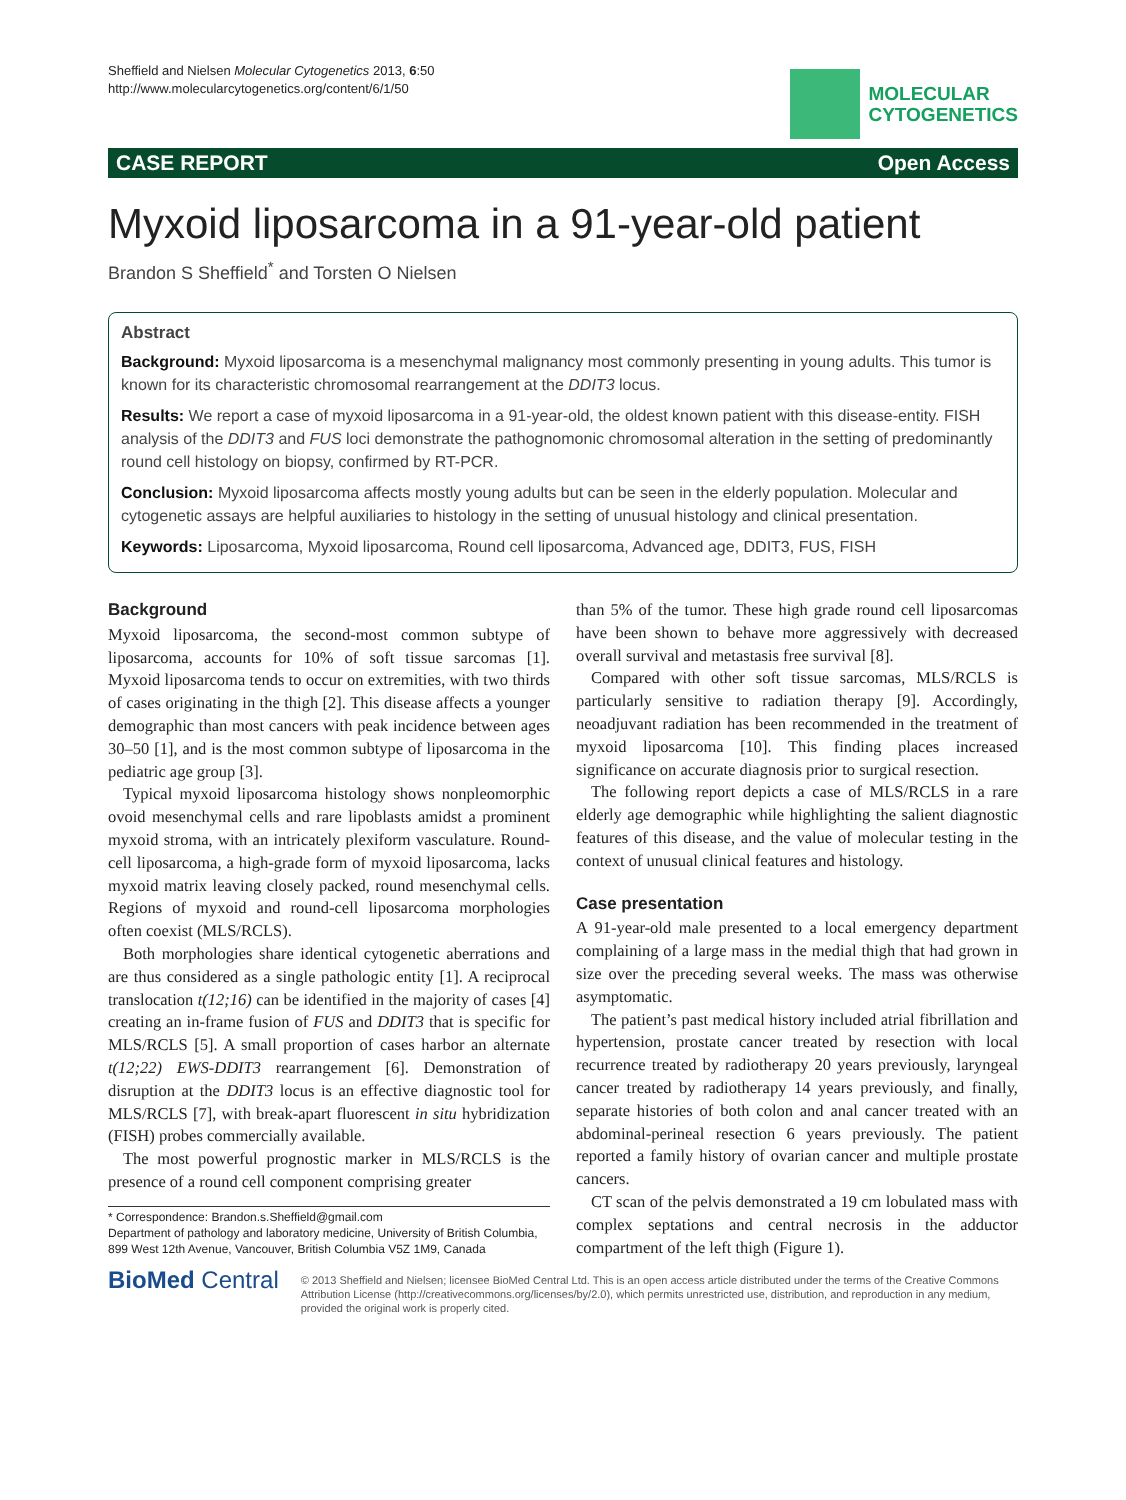Sheffield and Nielsen Molecular Cytogenetics 2013, 6:50
http://www.molecularcytogenetics.org/content/6/1/50
MOLECULAR
CYTOGENETICS
CASE REPORT Open Access
Myxoid liposarcoma in a 91-year-old patient
Brandon S Sheffield<sup>*</sup> and Torsten O Nielsen
Abstract
Background: Myxoid liposarcoma is a mesenchymal malignancy most commonly presenting in young adults. This tumor is known for its characteristic chromosomal rearrangement at the DDIT3 locus.
Results: We report a case of myxoid liposarcoma in a 91-year-old, the oldest known patient with this disease-entity. FISH analysis of the DDIT3 and FUS loci demonstrate the pathognomonic chromosomal alteration in the setting of predominantly round cell histology on biopsy, confirmed by RT-PCR.
Conclusion: Myxoid liposarcoma affects mostly young adults but can be seen in the elderly population. Molecular and cytogenetic assays are helpful auxiliaries to histology in the setting of unusual histology and clinical presentation.
Keywords: Liposarcoma, Myxoid liposarcoma, Round cell liposarcoma, Advanced age, DDIT3, FUS, FISH
Background
Myxoid liposarcoma, the second-most common subtype of liposarcoma, accounts for 10% of soft tissue sarcomas [1]. Myxoid liposarcoma tends to occur on extremities, with two thirds of cases originating in the thigh [2]. This disease affects a younger demographic than most cancers with peak incidence between ages 30–50 [1], and is the most common subtype of liposarcoma in the pediatric age group [3].
Typical myxoid liposarcoma histology shows nonpleomorphic ovoid mesenchymal cells and rare lipoblasts amidst a prominent myxoid stroma, with an intricately plexiform vasculature. Round-cell liposarcoma, a high-grade form of myxoid liposarcoma, lacks myxoid matrix leaving closely packed, round mesenchymal cells. Regions of myxoid and round-cell liposarcoma morphologies often coexist (MLS/RCLS).
Both morphologies share identical cytogenetic aberrations and are thus considered as a single pathologic entity [1]. A reciprocal translocation t(12;16) can be identified in the majority of cases [4] creating an in-frame fusion of FUS and DDIT3 that is specific for MLS/RCLS [5]. A small proportion of cases harbor an alternate t(12;22) EWS-DDIT3 rearrangement [6]. Demonstration of disruption at the DDIT3 locus is an effective diagnostic tool for MLS/RCLS [7], with break-apart fluorescent in situ hybridization (FISH) probes commercially available.
The most powerful prognostic marker in MLS/RCLS is the presence of a round cell component comprising greater
* Correspondence: Brandon.s.Sheffield@gmail.com
Department of pathology and laboratory medicine, University of British Columbia, 899 West 12th Avenue, Vancouver, British Columbia V5Z 1M9, Canada
than 5% of the tumor. These high grade round cell liposarcomas have been shown to behave more aggressively with decreased overall survival and metastasis free survival [8].
Compared with other soft tissue sarcomas, MLS/RCLS is particularly sensitive to radiation therapy [9]. Accordingly, neoadjuvant radiation has been recommended in the treatment of myxoid liposarcoma [10]. This finding places increased significance on accurate diagnosis prior to surgical resection.
The following report depicts a case of MLS/RCLS in a rare elderly age demographic while highlighting the salient diagnostic features of this disease, and the value of molecular testing in the context of unusual clinical features and histology.
Case presentation
A 91-year-old male presented to a local emergency department complaining of a large mass in the medial thigh that had grown in size over the preceding several weeks. The mass was otherwise asymptomatic.
The patient’s past medical history included atrial fibrillation and hypertension, prostate cancer treated by resection with local recurrence treated by radiotherapy 20 years previously, laryngeal cancer treated by radiotherapy 14 years previously, and finally, separate histories of both colon and anal cancer treated with an abdominal-perineal resection 6 years previously. The patient reported a family history of ovarian cancer and multiple prostate cancers.
CT scan of the pelvis demonstrated a 19 cm lobulated mass with complex septations and central necrosis in the adductor compartment of the left thigh (Figure 1).
BioMed Central
© 2013 Sheffield and Nielsen; licensee BioMed Central Ltd. This is an open access article distributed under the terms of the Creative Commons Attribution License (http://creativecommons.org/licenses/by/2.0), which permits unrestricted use, distribution, and reproduction in any medium, provided the original work is properly cited.